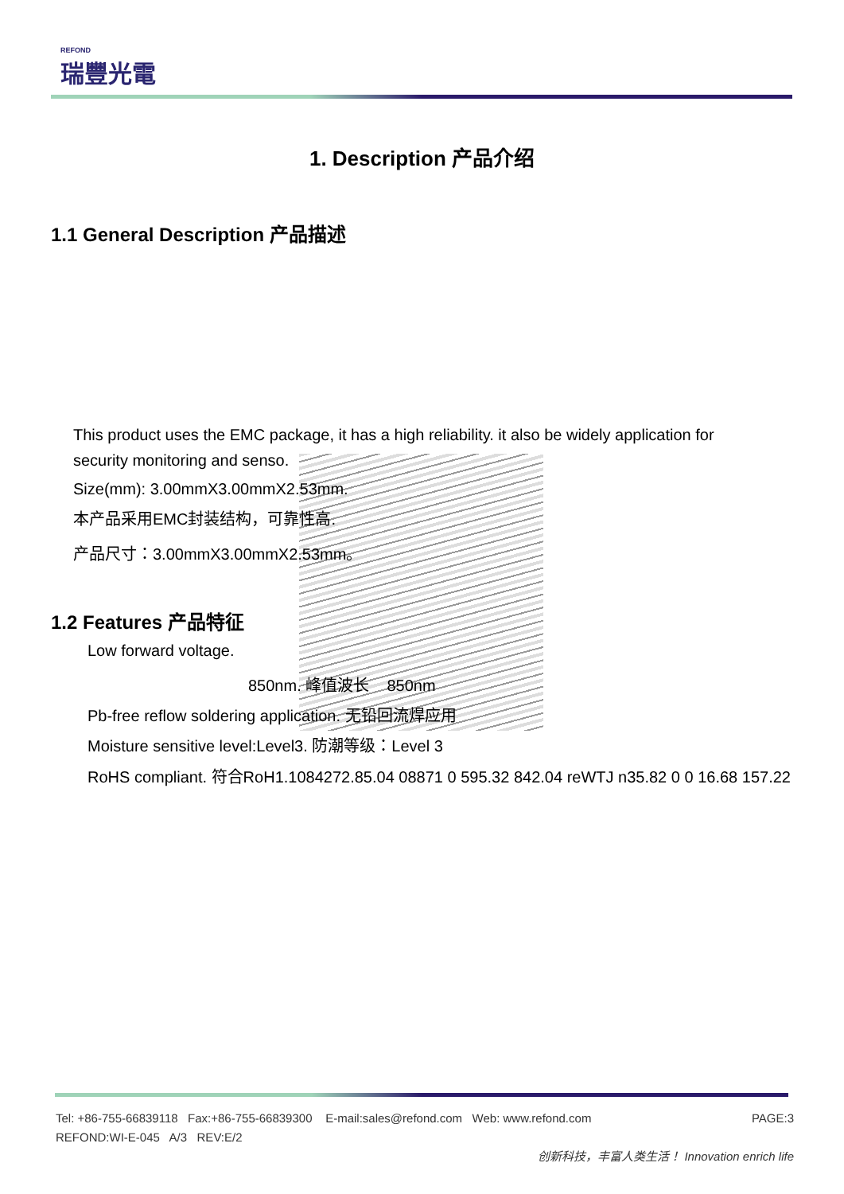REFOND
瑞豐光電
1. Description 产品介绍
1.1 General Description 产品描述
This product uses the EMC package, it has a high reliability. it also be widely application for security monitoring and senso.
Size(mm): 3.00mmX3.00mmX2.53mm.
本产品采用EMC封装结构，可靠性高.
产品尺寸：3.00mmX3.00mmX2.53mm。
1.2 Features 产品特征
Low forward voltage.
850nm. 峰值波长 850nm
Pb-free reflow soldering application. 无铅回流焊应用
Moisture sensitive level:Level3. 防潮等级：Level 3
RoHS compliant. 符合RoH1.1084272.85.04 08871 0 595.32 842.04 reWTJ n35.82 0 0 16.68 157.22
Tel: +86-755-66839118 Fax:+86-755-66839300 E-mail:sales@refond.com Web: www.refond.com PAGE:3
REFOND:WI-E-045 A/3 REV:E/2
创新科技，丰富人类生活！ Innovation enrich life